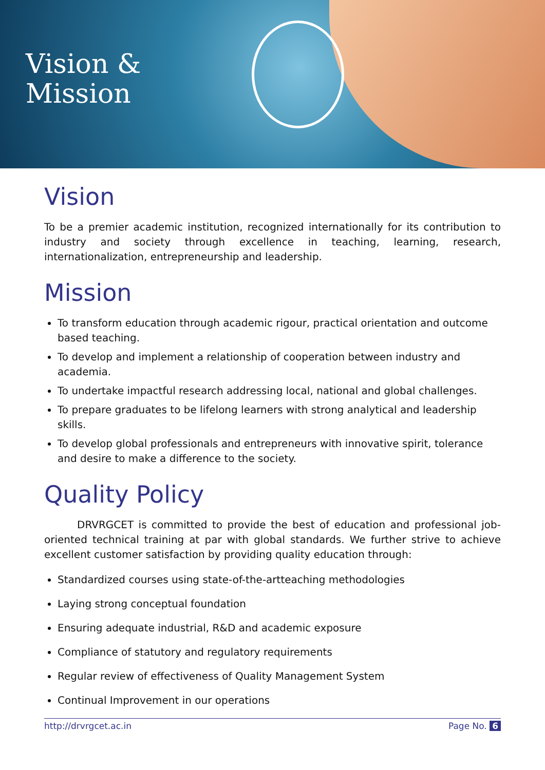Vision &
Mission
Vision
To be a premier academic institution, recognized internationally for its contribution to industry and society through excellence in teaching, learning, research, internationalization, entrepreneurship and leadership.
Mission
To transform education through academic rigour, practical orientation and outcome based teaching.
To develop and implement a relationship of cooperation between industry and academia.
To undertake impactful research addressing local, national and global challenges.
To prepare graduates to be lifelong learners with strong analytical and leadership skills.
To develop global professionals and entrepreneurs with innovative spirit, tolerance and desire to make a difference to the society.
Quality Policy
DRVRGCET is committed to provide the best of education and professional job-oriented technical training at par with global standards. We further strive to achieve excellent customer satisfaction by providing quality education through:
Standardized courses using state-of-the-artteaching methodologies
Laying strong conceptual foundation
Ensuring adequate industrial, R&D and academic exposure
Compliance of statutory and regulatory requirements
Regular review of effectiveness of Quality Management System
Continual Improvement in our operations
http://drvrgcet.ac.in Page No. 6